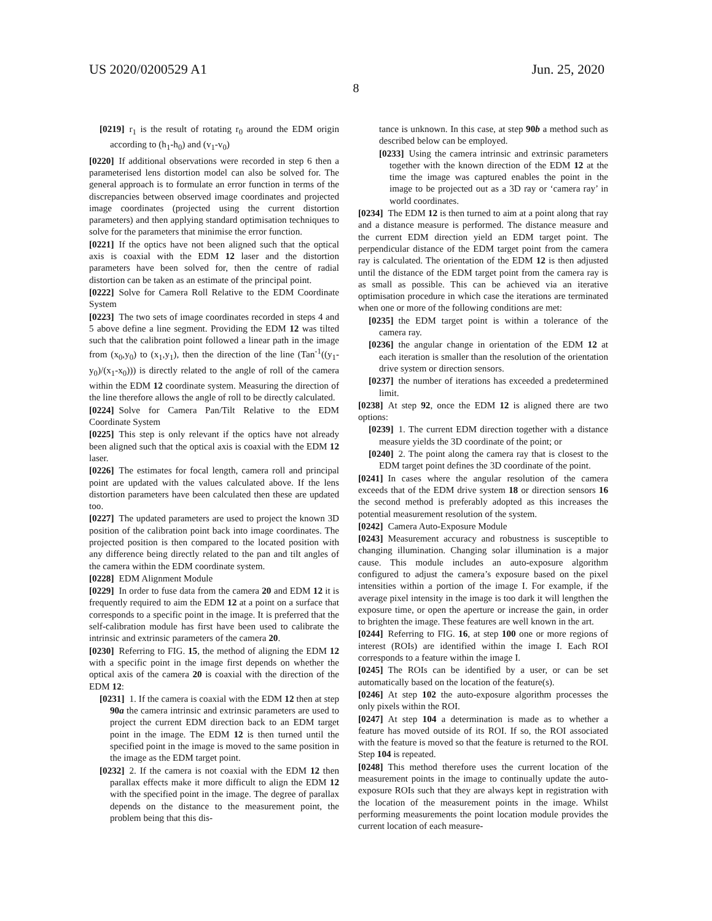US 2020/0200529 A1 Jun. 25, 2020
8
[0219] r<sub>1</sub> is the result of rotating r<sub>0</sub> around the EDM origin according to (h<sub>1</sub>-h<sub>0</sub>) and (v<sub>1</sub>-v<sub>0</sub>)
[0220] If additional observations were recorded in step 6 then a parameterised lens distortion model can also be solved for. The general approach is to formulate an error function in terms of the discrepancies between observed image coordinates and projected image coordinates (projected using the current distortion parameters) and then applying standard optimisation techniques to solve for the parameters that minimise the error function.
[0221] If the optics have not been aligned such that the optical axis is coaxial with the EDM 12 laser and the distortion parameters have been solved for, then the centre of radial distortion can be taken as an estimate of the principal point.
[0222] Solve for Camera Roll Relative to the EDM Coordinate System
[0223] The two sets of image coordinates recorded in steps 4 and 5 above define a line segment. Providing the EDM 12 was tilted such that the calibration point followed a linear path in the image from (x<sub>0</sub>,y<sub>0</sub>) to (x<sub>1</sub>,y<sub>1</sub>), then the direction of the line (Tan<sup>-1</sup>((y<sub>1</sub>-y<sub>0</sub>)/(x<sub>1</sub>-x<sub>0</sub>))) is directly related to the angle of roll of the camera within the EDM 12 coordinate system. Measuring the direction of the line therefore allows the angle of roll to be directly calculated.
[0224] Solve for Camera Pan/Tilt Relative to the EDM Coordinate System
[0225] This step is only relevant if the optics have not already been aligned such that the optical axis is coaxial with the EDM 12 laser.
[0226] The estimates for focal length, camera roll and principal point are updated with the values calculated above. If the lens distortion parameters have been calculated then these are updated too.
[0227] The updated parameters are used to project the known 3D position of the calibration point back into image coordinates. The projected position is then compared to the located position with any difference being directly related to the pan and tilt angles of the camera within the EDM coordinate system.
[0228] EDM Alignment Module
[0229] In order to fuse data from the camera 20 and EDM 12 it is frequently required to aim the EDM 12 at a point on a surface that corresponds to a specific point in the image. It is preferred that the self-calibration module has first have been used to calibrate the intrinsic and extrinsic parameters of the camera 20.
[0230] Referring to FIG. 15, the method of aligning the EDM 12 with a specific point in the image first depends on whether the optical axis of the camera 20 is coaxial with the direction of the EDM 12:
[0231] 1. If the camera is coaxial with the EDM 12 then at step 90a the camera intrinsic and extrinsic parameters are used to project the current EDM direction back to an EDM target point in the image. The EDM 12 is then turned until the specified point in the image is moved to the same position in the image as the EDM target point.
[0232] 2. If the camera is not coaxial with the EDM 12 then parallax effects make it more difficult to align the EDM 12 with the specified point in the image. The degree of parallax depends on the distance to the measurement point, the problem being that this dis-
tance is unknown. In this case, at step 90b a method such as described below can be employed.
[0233] Using the camera intrinsic and extrinsic parameters together with the known direction of the EDM 12 at the time the image was captured enables the point in the image to be projected out as a 3D ray or ‘camera ray’ in world coordinates.
[0234] The EDM 12 is then turned to aim at a point along that ray and a distance measure is performed. The distance measure and the current EDM direction yield an EDM target point. The perpendicular distance of the EDM target point from the camera ray is calculated. The orientation of the EDM 12 is then adjusted until the distance of the EDM target point from the camera ray is as small as possible. This can be achieved via an iterative optimisation procedure in which case the iterations are terminated when one or more of the following conditions are met:
[0235] the EDM target point is within a tolerance of the camera ray.
[0236] the angular change in orientation of the EDM 12 at each iteration is smaller than the resolution of the orientation drive system or direction sensors.
[0237] the number of iterations has exceeded a predetermined limit.
[0238] At step 92, once the EDM 12 is aligned there are two options:
[0239] 1. The current EDM direction together with a distance measure yields the 3D coordinate of the point; or
[0240] 2. The point along the camera ray that is closest to the EDM target point defines the 3D coordinate of the point.
[0241] In cases where the angular resolution of the camera exceeds that of the EDM drive system 18 or direction sensors 16 the second method is preferably adopted as this increases the potential measurement resolution of the system.
[0242] Camera Auto-Exposure Module
[0243] Measurement accuracy and robustness is susceptible to changing illumination. Changing solar illumination is a major cause. This module includes an auto-exposure algorithm configured to adjust the camera’s exposure based on the pixel intensities within a portion of the image I. For example, if the average pixel intensity in the image is too dark it will lengthen the exposure time, or open the aperture or increase the gain, in order to brighten the image. These features are well known in the art.
[0244] Referring to FIG. 16, at step 100 one or more regions of interest (ROIs) are identified within the image I. Each ROI corresponds to a feature within the image I.
[0245] The ROIs can be identified by a user, or can be set automatically based on the location of the feature(s).
[0246] At step 102 the auto-exposure algorithm processes the only pixels within the ROI.
[0247] At step 104 a determination is made as to whether a feature has moved outside of its ROI. If so, the ROI associated with the feature is moved so that the feature is returned to the ROI. Step 104 is repeated.
[0248] This method therefore uses the current location of the measurement points in the image to continually update the auto-exposure ROIs such that they are always kept in registration with the location of the measurement points in the image. Whilst performing measurements the point location module provides the current location of each measure-